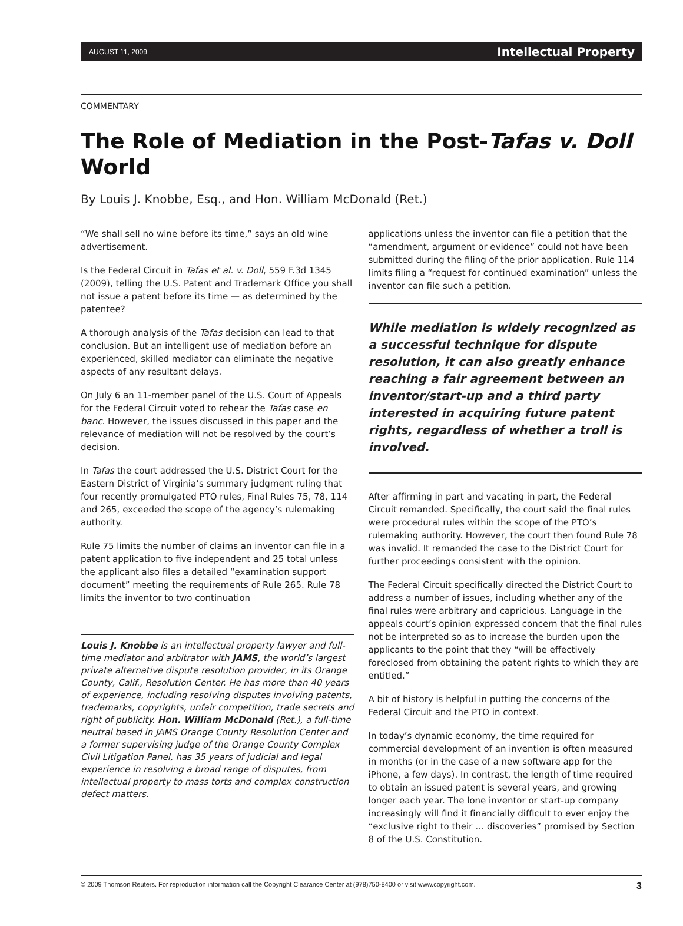AUGUST 11, 2009 Intellectual Property
COMMENTARY
The Role of Mediation in the Post-Tafas v. Doll World
By Louis J. Knobbe, Esq., and Hon. William McDonald (Ret.)
“We shall sell no wine before its time,” says an old wine advertisement.
Is the Federal Circuit in Tafas et al. v. Doll, 559 F.3d 1345 (2009), telling the U.S. Patent and Trademark Office you shall not issue a patent before its time — as determined by the patentee?
A thorough analysis of the Tafas decision can lead to that conclusion. But an intelligent use of mediation before an experienced, skilled mediator can eliminate the negative aspects of any resultant delays.
On July 6 an 11-member panel of the U.S. Court of Appeals for the Federal Circuit voted to rehear the Tafas case en banc. However, the issues discussed in this paper and the relevance of mediation will not be resolved by the court’s decision.
In Tafas the court addressed the U.S. District Court for the Eastern District of Virginia’s summary judgment ruling that four recently promulgated PTO rules, Final Rules 75, 78, 114 and 265, exceeded the scope of the agency’s rulemaking authority.
Rule 75 limits the number of claims an inventor can file in a patent application to five independent and 25 total unless the applicant also files a detailed “examination support document” meeting the requirements of Rule 265. Rule 78 limits the inventor to two continuation
Louis J. Knobbe is an intellectual property lawyer and full-time mediator and arbitrator with JAMS, the world’s largest private alternative dispute resolution provider, in its Orange County, Calif., Resolution Center. He has more than 40 years of experience, including resolving disputes involving patents, trademarks, copyrights, unfair competition, trade secrets and right of publicity. Hon. William McDonald (Ret.), a full-time neutral based in JAMS Orange County Resolution Center and a former supervising judge of the Orange County Complex Civil Litigation Panel, has 35 years of judicial and legal experience in resolving a broad range of disputes, from intellectual property to mass torts and complex construction defect matters.
applications unless the inventor can file a petition that the “amendment, argument or evidence” could not have been submitted during the filing of the prior application. Rule 114 limits filing a “request for continued examination” unless the inventor can file such a petition.
While mediation is widely recognized as a successful technique for dispute resolution, it can also greatly enhance reaching a fair agreement between an inventor/start-up and a third party interested in acquiring future patent rights, regardless of whether a troll is involved.
After affirming in part and vacating in part, the Federal Circuit remanded. Specifically, the court said the final rules were procedural rules within the scope of the PTO’s rulemaking authority. However, the court then found Rule 78 was invalid. It remanded the case to the District Court for further proceedings consistent with the opinion.
The Federal Circuit specifically directed the District Court to address a number of issues, including whether any of the final rules were arbitrary and capricious. Language in the appeals court’s opinion expressed concern that the final rules not be interpreted so as to increase the burden upon the applicants to the point that they “will be effectively foreclosed from obtaining the patent rights to which they are entitled.”
A bit of history is helpful in putting the concerns of the Federal Circuit and the PTO in context.
In today’s dynamic economy, the time required for commercial development of an invention is often measured in months (or in the case of a new software app for the iPhone, a few days). In contrast, the length of time required to obtain an issued patent is several years, and growing longer each year. The lone inventor or start-up company increasingly will find it financially difficult to ever enjoy the “exclusive right to their … discoveries” promised by Section 8 of the U.S. Constitution.
© 2009 Thomson Reuters. For reproduction information call the Copyright Clearance Center at (978)750-8400 or visit www.copyright.com. 3